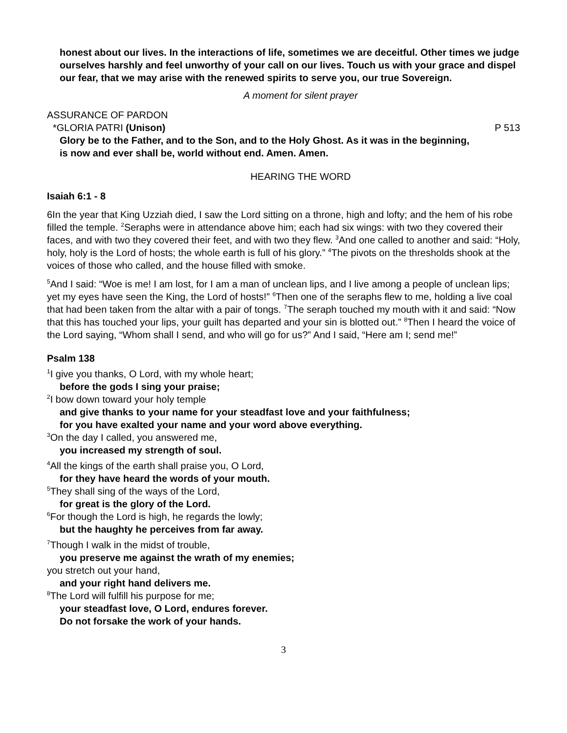honest about our lives. In the interactions of life, sometimes we are deceitful. Other times we judge ourselves harshly and feel unworthy of your call on our lives. Touch us with your grace and dispel our fear, that we may arise with the renewed spirits to serve you, our true Sovereign.
A moment for silent prayer
ASSURANCE OF PARDON
*GLORIA PATRI (Unison) P 513
Glory be to the Father, and to the Son, and to the Holy Ghost. As it was in the beginning, is now and ever shall be, world without end. Amen. Amen.
HEARING THE WORD
Isaiah 6:1 - 8
6In the year that King Uzziah died, I saw the Lord sitting on a throne, high and lofty; and the hem of his robe filled the temple. <sup>2</sup>Seraphs were in attendance above him; each had six wings: with two they covered their faces, and with two they covered their feet, and with two they flew. <sup>3</sup>And one called to another and said: “Holy, holy, holy is the Lord of hosts; the whole earth is full of his glory.” <sup>4</sup>The pivots on the thresholds shook at the voices of those who called, and the house filled with smoke.
<sup>5</sup> And I said: “Woe is me! I am lost, for I am a man of unclean lips, and I live among a people of unclean lips; yet my eyes have seen the King, the Lord of hosts!” <sup>6</sup>Then one of the seraphs flew to me, holding a live coal that had been taken from the altar with a pair of tongs. <sup>7</sup>The seraph touched my mouth with it and said: “Now that this has touched your lips, your guilt has departed and your sin is blotted out.” <sup>8</sup>Then I heard the voice of the Lord saying, “Whom shall I send, and who will go for us?” And I said, “Here am I; send me!”
Psalm 138
<sup>1</sup> I give you thanks, O Lord, with my whole heart;
before the gods I sing your praise;
<sup>2</sup> I bow down toward your holy temple
and give thanks to your name for your steadfast love and your faithfulness;
for you have exalted your name and your word above everything.
<sup>3</sup> On the day I called, you answered me,
you increased my strength of soul.
<sup>4</sup> All the kings of the earth shall praise you, O Lord,
for they have heard the words of your mouth.
<sup>5</sup> They shall sing of the ways of the Lord,
for great is the glory of the Lord.
<sup>6</sup> For though the Lord is high, he regards the lowly;
but the haughty he perceives from far away.
<sup>7</sup> Though I walk in the midst of trouble,
you preserve me against the wrath of my enemies;
you stretch out your hand,
and your right hand delivers me.
<sup>8</sup> The Lord will fulfill his purpose for me;
your steadfast love, O Lord, endures forever.
Do not forsake the work of your hands.
3